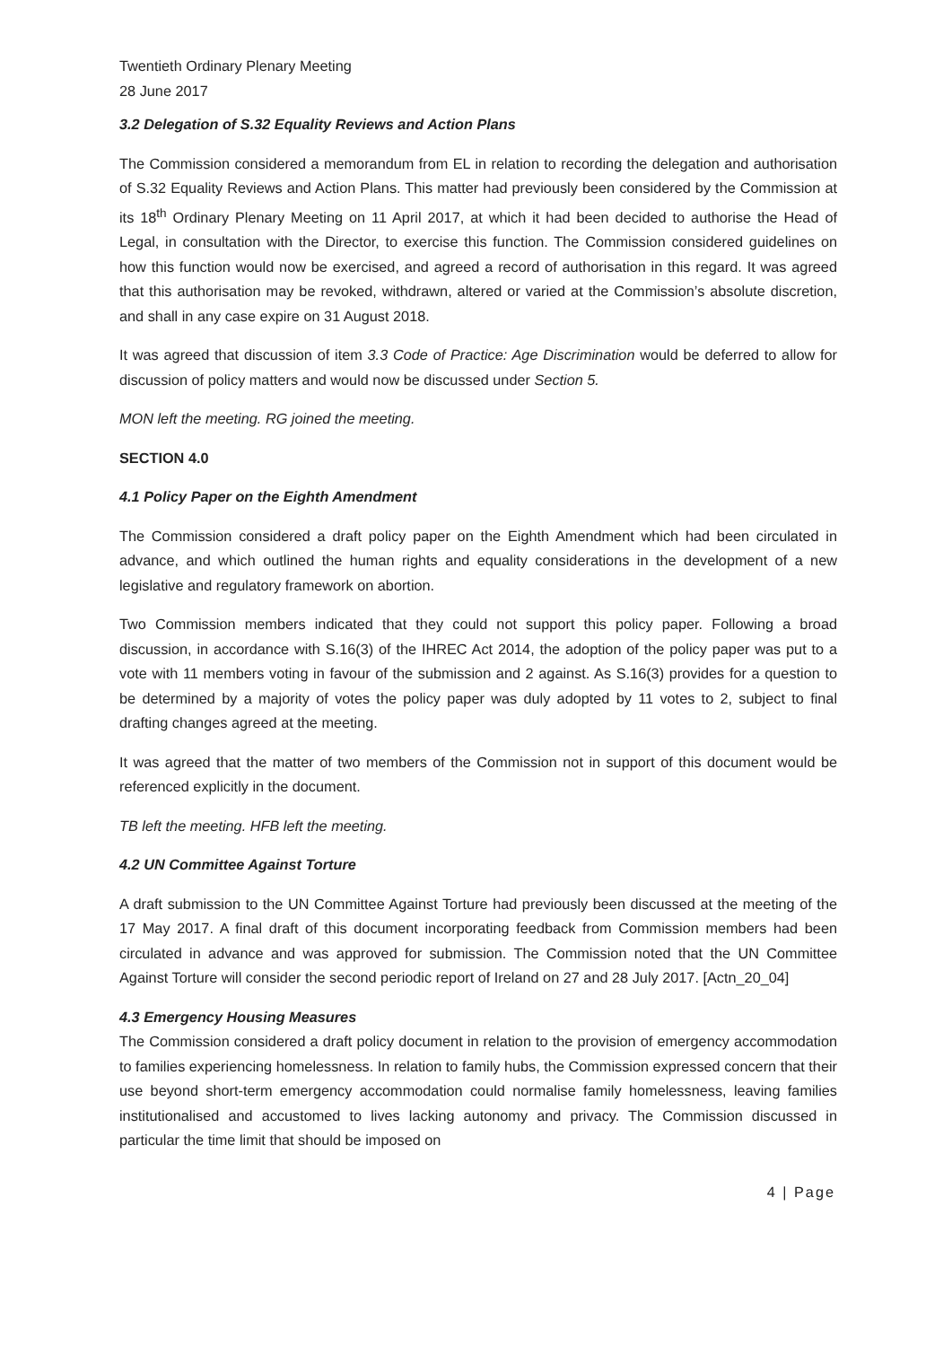Twentieth Ordinary Plenary Meeting
28 June 2017
3.2 Delegation of S.32 Equality Reviews and Action Plans
The Commission considered a memorandum from EL in relation to recording the delegation and authorisation of S.32 Equality Reviews and Action Plans. This matter had previously been considered by the Commission at its 18<sup>th</sup> Ordinary Plenary Meeting on 11 April 2017, at which it had been decided to authorise the Head of Legal, in consultation with the Director, to exercise this function. The Commission considered guidelines on how this function would now be exercised, and agreed a record of authorisation in this regard. It was agreed that this authorisation may be revoked, withdrawn, altered or varied at the Commission’s absolute discretion, and shall in any case expire on 31 August 2018.
It was agreed that discussion of item 3.3 Code of Practice: Age Discrimination would be deferred to allow for discussion of policy matters and would now be discussed under Section 5.
MON left the meeting. RG joined the meeting.
SECTION 4.0
4.1 Policy Paper on the Eighth Amendment
The Commission considered a draft policy paper on the Eighth Amendment which had been circulated in advance, and which outlined the human rights and equality considerations in the development of a new legislative and regulatory framework on abortion.
Two Commission members indicated that they could not support this policy paper. Following a broad discussion, in accordance with S.16(3) of the IHREC Act 2014, the adoption of the policy paper was put to a vote with 11 members voting in favour of the submission and 2 against. As S.16(3) provides for a question to be determined by a majority of votes the policy paper was duly adopted by 11 votes to 2, subject to final drafting changes agreed at the meeting.
It was agreed that the matter of two members of the Commission not in support of this document would be referenced explicitly in the document.
TB left the meeting. HFB left the meeting.
4.2 UN Committee Against Torture
A draft submission to the UN Committee Against Torture had previously been discussed at the meeting of the 17 May 2017. A final draft of this document incorporating feedback from Commission members had been circulated in advance and was approved for submission. The Commission noted that the UN Committee Against Torture will consider the second periodic report of Ireland on 27 and 28 July 2017. [Actn_20_04]
4.3 Emergency Housing Measures
The Commission considered a draft policy document in relation to the provision of emergency accommodation to families experiencing homelessness. In relation to family hubs, the Commission expressed concern that their use beyond short-term emergency accommodation could normalise family homelessness, leaving families institutionalised and accustomed to lives lacking autonomy and privacy. The Commission discussed in particular the time limit that should be imposed on
4 | Page